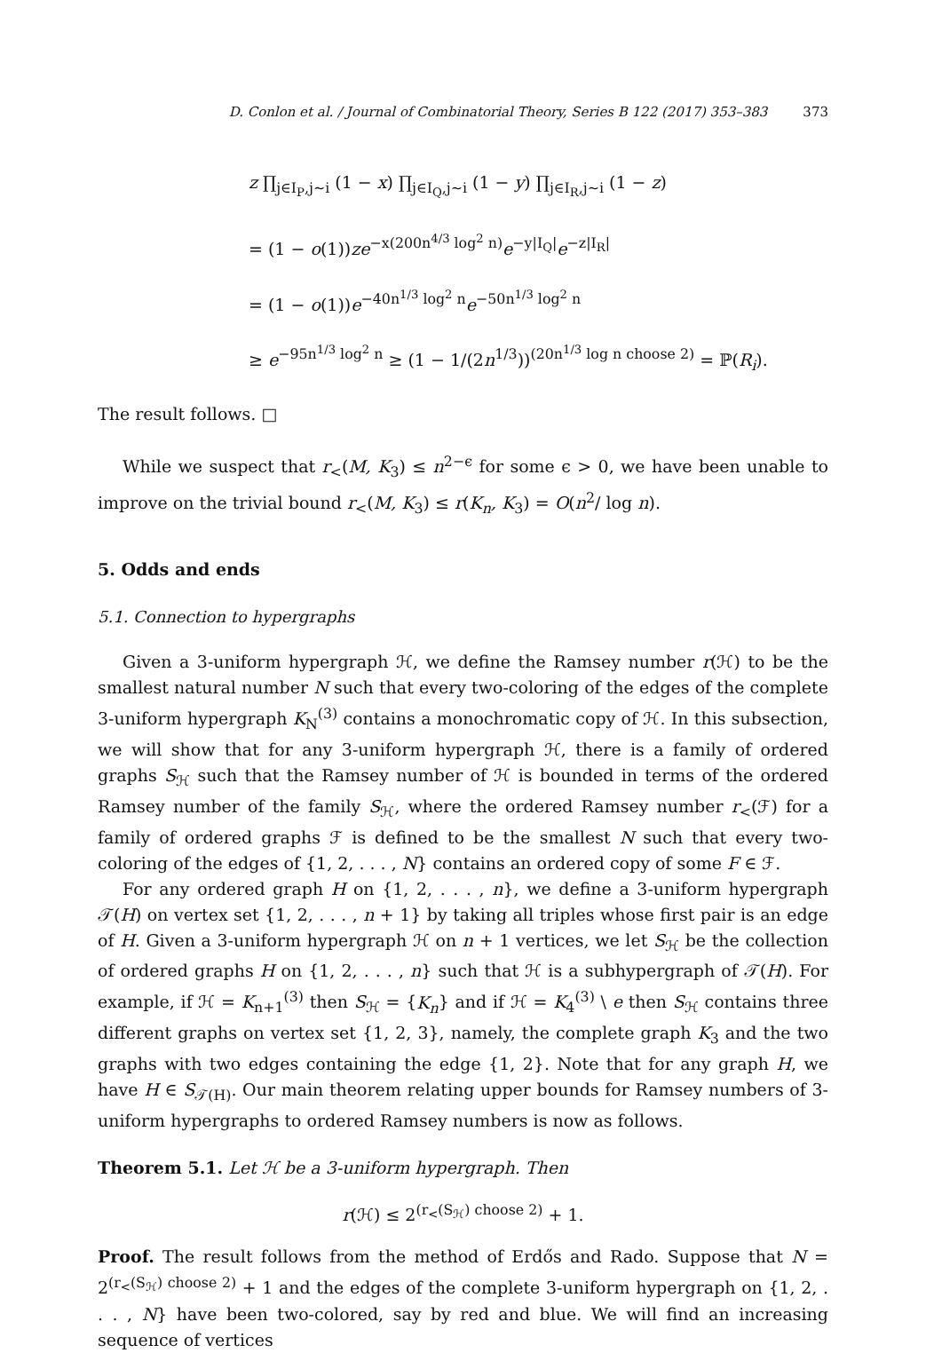D. Conlon et al. / Journal of Combinatorial Theory, Series B 122 (2017) 353–383 373
z ∏<sub>j∈I<sub>P</sub>,j∼i</sub> (1 − x) ∏<sub>j∈I<sub>Q</sub>,j∼i</sub> (1 − y) ∏<sub>j∈I<sub>R</sub>,j∼i</sub> (1 − z)
= (1 − o(1))ze<sup>−x(200n<sup>4/3</sup> log<sup>2</sup> n)</sup>e<sup>−y|I<sub>Q</sub>|</sup>e<sup>−z|I<sub>R</sub>|</sup>
= (1 − o(1))e<sup>−40n<sup>1/3</sup> log<sup>2</sup> n</sup>e<sup>−50n<sup>1/3</sup> log<sup>2</sup> n</sup>
≥ e<sup>−95n<sup>1/3</sup> log<sup>2</sup> n</sup> ≥ (1 − 1/(2n<sup>1/3</sup>))<sup>(20n<sup>1/3</sup> log n choose 2)</sup> = ℙ(R<sub>i</sub>).
The result follows. □
While we suspect that r<sub><</sub>(M, K<sub>3</sub>) ≤ n<sup>2−ϵ</sup> for some ϵ > 0, we have been unable to improve on the trivial bound r<sub><</sub>(M, K<sub>3</sub>) ≤ r(K<sub>n</sub>, K<sub>3</sub>) = O(n<sup>2</sup>/ log n).
5. Odds and ends
5.1. Connection to hypergraphs
Given a 3-uniform hypergraph ℋ, we define the Ramsey number r(ℋ) to be the smallest natural number N such that every two-coloring of the edges of the complete 3-uniform hypergraph K<sub>N</sub><sup>(3)</sup> contains a monochromatic copy of ℋ. In this subsection, we will show that for any 3-uniform hypergraph ℋ, there is a family of ordered graphs S<sub>ℋ</sub> such that the Ramsey number of ℋ is bounded in terms of the ordered Ramsey number of the family S<sub>ℋ</sub>, where the ordered Ramsey number r<sub><</sub>(ℱ) for a family of ordered graphs ℱ is defined to be the smallest N such that every two-coloring of the edges of {1, 2, . . . , N} contains an ordered copy of some F ∈ ℱ.
For any ordered graph H on {1, 2, . . . , n}, we define a 3-uniform hypergraph 𝒯(H) on vertex set {1, 2, . . . , n + 1} by taking all triples whose first pair is an edge of H. Given a 3-uniform hypergraph ℋ on n + 1 vertices, we let S<sub>ℋ</sub> be the collection of ordered graphs H on {1, 2, . . . , n} such that ℋ is a subhypergraph of 𝒯(H). For example, if ℋ = K<sub>n+1</sub><sup>(3)</sup> then S<sub>ℋ</sub> = {K<sub>n</sub>} and if ℋ = K<sub>4</sub><sup>(3)</sup> \ e then S<sub>ℋ</sub> contains three different graphs on vertex set {1, 2, 3}, namely, the complete graph K<sub>3</sub> and the two graphs with two edges containing the edge {1, 2}. Note that for any graph H, we have H ∈ S<sub>𝒯(H)</sub>. Our main theorem relating upper bounds for Ramsey numbers of 3-uniform hypergraphs to ordered Ramsey numbers is now as follows.
Theorem 5.1. Let ℋ be a 3-uniform hypergraph. Then
r(ℋ) ≤ 2<sup>(r<sub><</sub>(S<sub>ℋ</sub>) choose 2)</sup> + 1.
Proof. The result follows from the method of Erdős and Rado. Suppose that N = 2<sup>(r<sub><</sub>(S<sub>ℋ</sub>) choose 2)</sup> + 1 and the edges of the complete 3-uniform hypergraph on {1, 2, . . . , N} have been two-colored, say by red and blue. We will find an increasing sequence of vertices